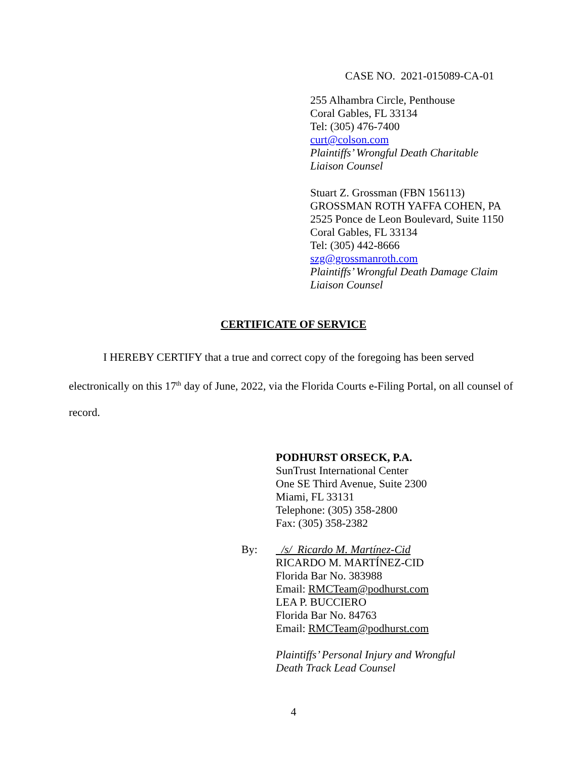CASE NO. 2021-015089-CA-01
255 Alhambra Circle, Penthouse
Coral Gables, FL 33134
Tel: (305) 476-7400
curt@colson.com
Plaintiffs’ Wrongful Death Charitable
Liaison Counsel
Stuart Z. Grossman (FBN 156113)
GROSSMAN ROTH YAFFA COHEN, PA
2525 Ponce de Leon Boulevard, Suite 1150
Coral Gables, FL 33134
Tel: (305) 442-8666
szg@grossmanroth.com
Plaintiffs’ Wrongful Death Damage Claim
Liaison Counsel
CERTIFICATE OF SERVICE
I HEREBY CERTIFY that a true and correct copy of the foregoing has been served electronically on this 17<sup>th</sup> day of June, 2022, via the Florida Courts e-Filing Portal, on all counsel of record.
PODHURST ORSECK, P.A.
SunTrust International Center
One SE Third Avenue, Suite 2300
Miami, FL 33131
Telephone: (305) 358-2800
Fax: (305) 358-2382
By:
/s/ Ricardo M. Martínez-Cid
RICARDO M. MARTÍNEZ-CID
Florida Bar No. 383988
Email: RMCTeam@podhurst.com
LEA P. BUCCIERO
Florida Bar No. 84763
Email: RMCTeam@podhurst.com
Plaintiffs’ Personal Injury and Wrongful
Death Track Lead Counsel
4